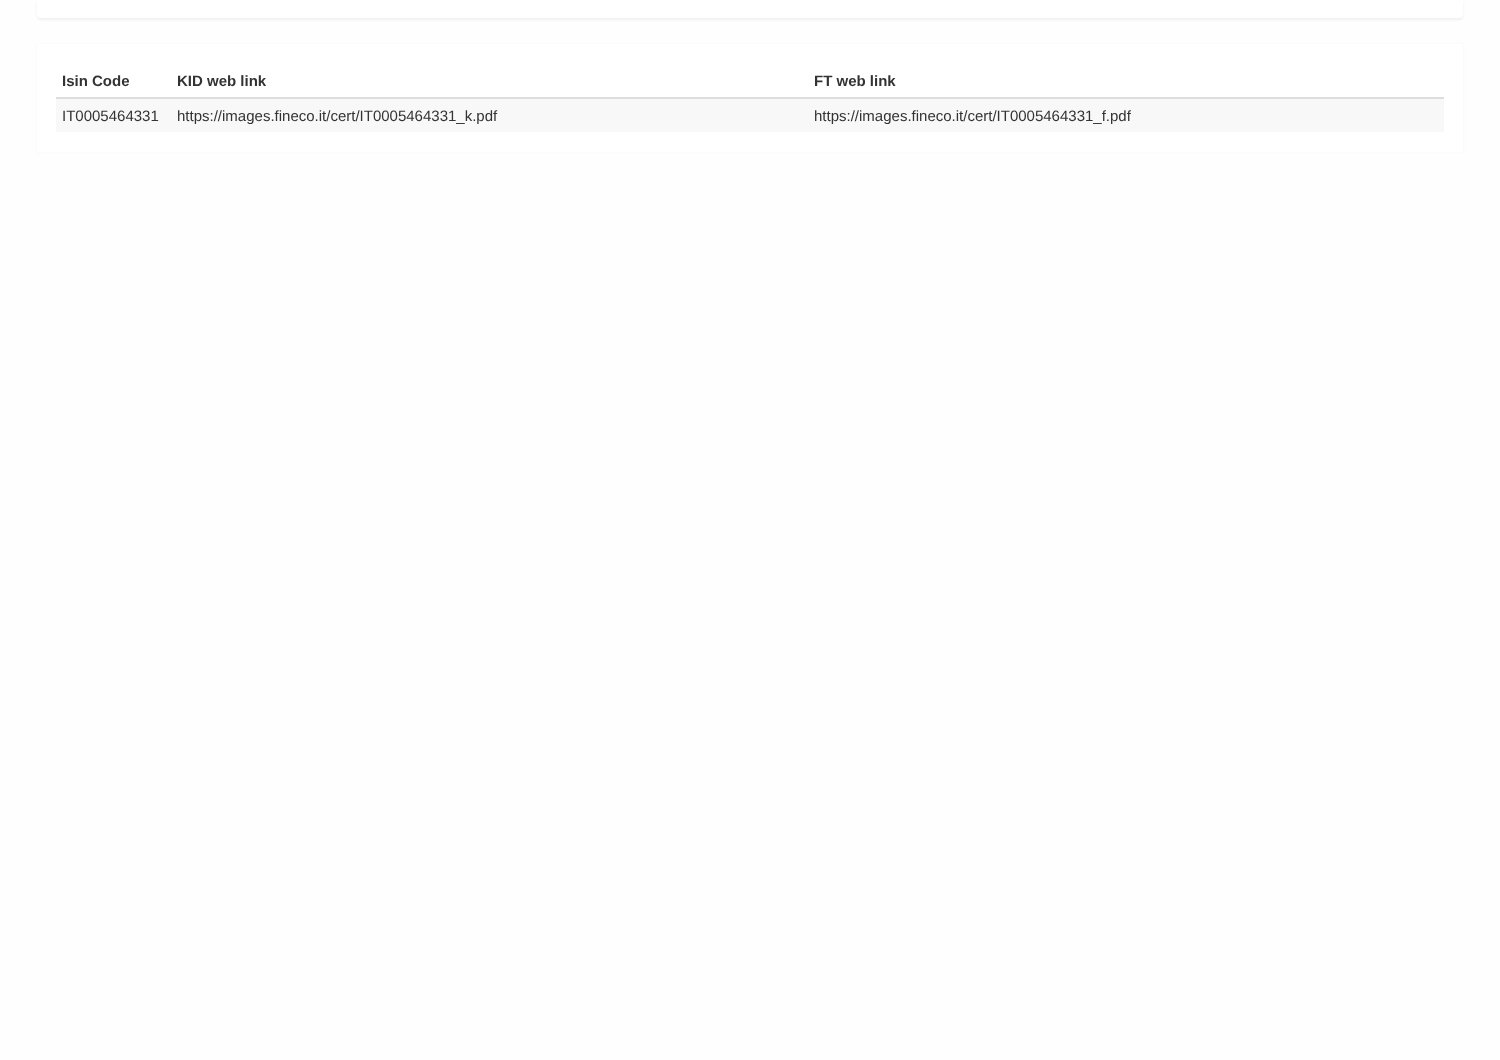| Isin Code | KID web link | FT web link |
| --- | --- | --- |
| IT0005464331 | https://images.fineco.it/cert/IT0005464331_k.pdf | https://images.fineco.it/cert/IT0005464331_f.pdf |